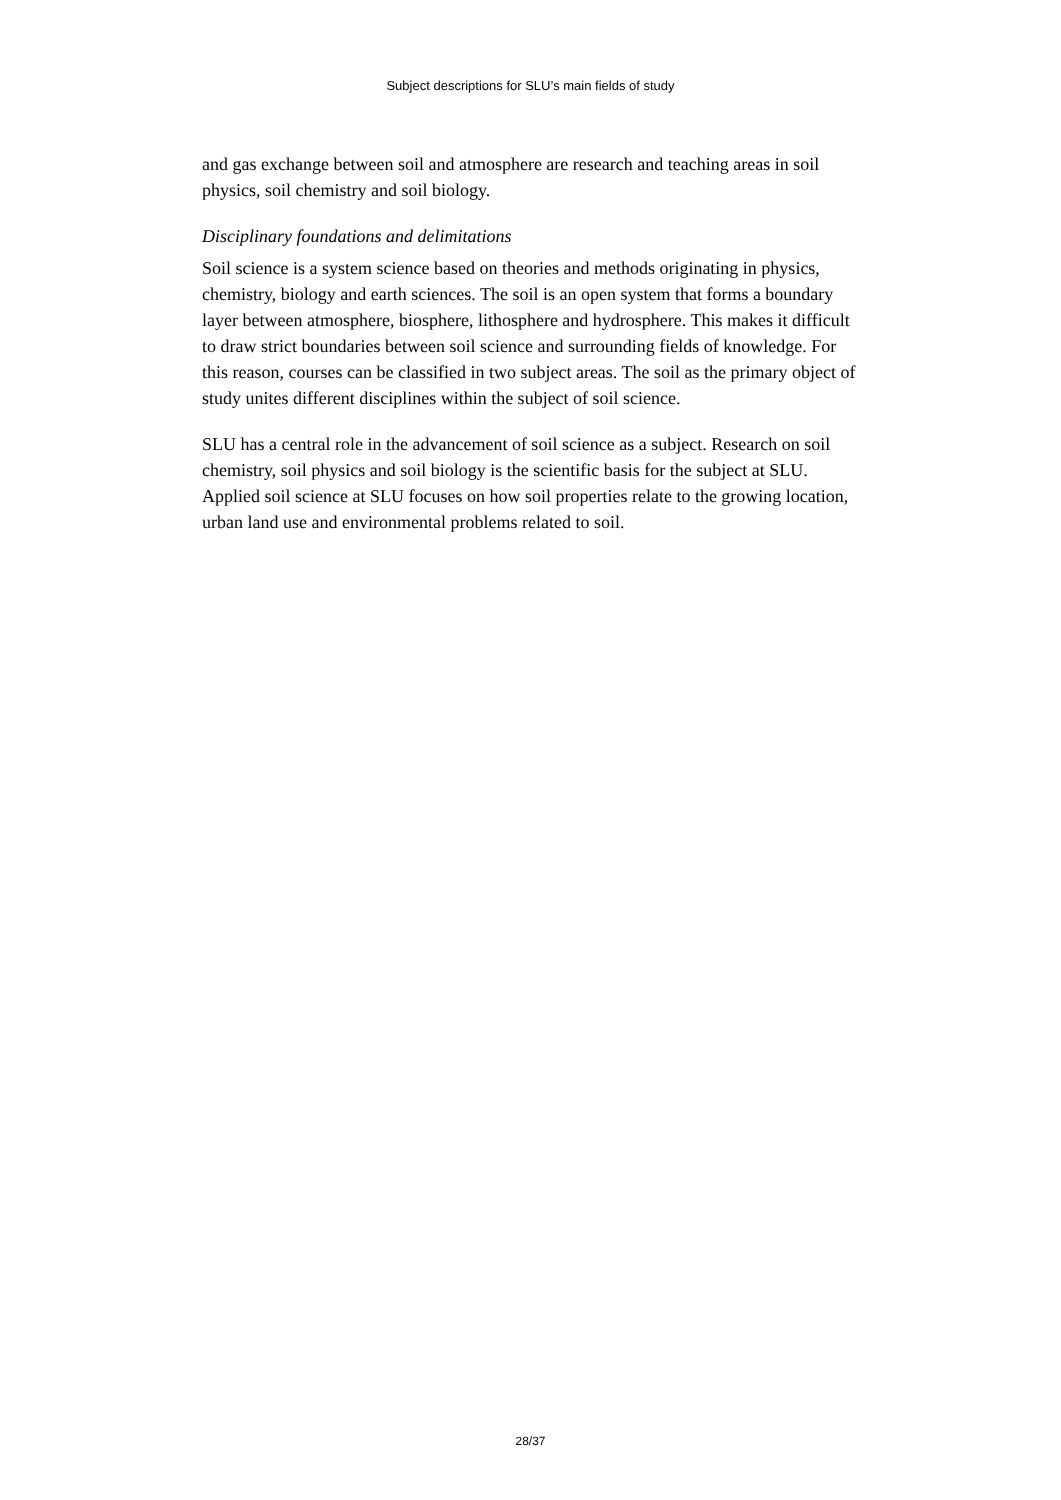Subject descriptions for SLU’s main fields of study
and gas exchange between soil and atmosphere are research and teaching areas in soil physics, soil chemistry and soil biology.
Disciplinary foundations and delimitations
Soil science is a system science based on theories and methods originating in physics, chemistry, biology and earth sciences. The soil is an open system that forms a boundary layer between atmosphere, biosphere, lithosphere and hydrosphere. This makes it difficult to draw strict boundaries between soil science and surrounding fields of knowledge. For this reason, courses can be classified in two subject areas. The soil as the primary object of study unites different disciplines within the subject of soil science.
SLU has a central role in the advancement of soil science as a subject. Research on soil chemistry, soil physics and soil biology is the scientific basis for the subject at SLU. Applied soil science at SLU focuses on how soil properties relate to the growing location, urban land use and environmental problems related to soil.
28/37